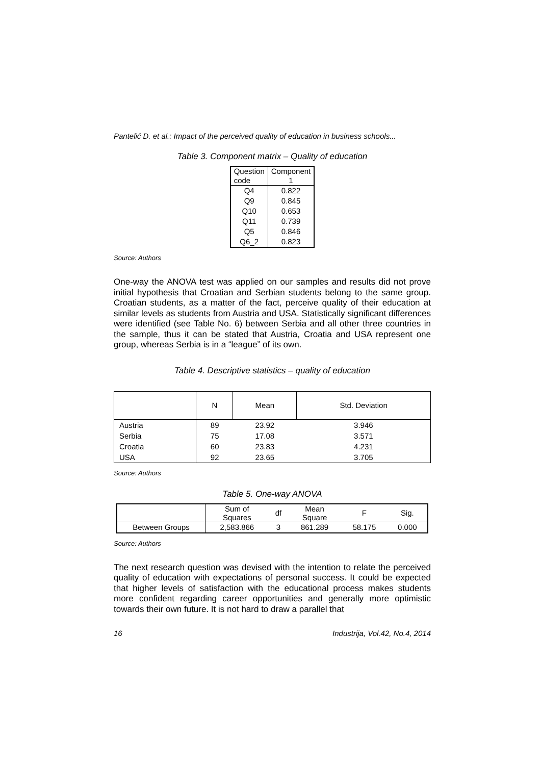Pantelić D. et al.: Impact of the perceived quality of education in business schools...
Table 3. Component matrix – Quality of education
| Question code | Component 1 |
| --- | --- |
| Q4 | 0.822 |
| Q9 | 0.845 |
| Q10 | 0.653 |
| Q11 | 0.739 |
| Q5 | 0.846 |
| Q6_2 | 0.823 |
Source: Authors
One-way the ANOVA test was applied on our samples and results did not prove initial hypothesis that Croatian and Serbian students belong to the same group. Croatian students, as a matter of the fact, perceive quality of their education at similar levels as students from Austria and USA. Statistically significant differences were identified (see Table No. 6) between Serbia and all other three countries in the sample, thus it can be stated that Austria, Croatia and USA represent one group, whereas Serbia is in a “league” of its own.
Table 4. Descriptive statistics – quality of education
| | N | Mean | Std. Deviation |
| --- | --- | --- | --- |
| Austria | 89 | 23.92 | 3.946 |
| Serbia | 75 | 17.08 | 3.571 |
| Croatia | 60 | 23.83 | 4.231 |
| USA | 92 | 23.65 | 3.705 |
Source: Authors
Table 5. One-way ANOVA
| | Sum of Squares | df | Mean Square | F | Sig. |
| --- | --- | --- | --- | --- | --- |
| Between Groups | 2,583.866 | 3 | 861.289 | 58.175 | 0.000 |
Source: Authors
The next research question was devised with the intention to relate the perceived quality of education with expectations of personal success. It could be expected that higher levels of satisfaction with the educational process makes students more confident regarding career opportunities and generally more optimistic towards their own future. It is not hard to draw a parallel that
16 Industrija, Vol.42, No.4, 2014